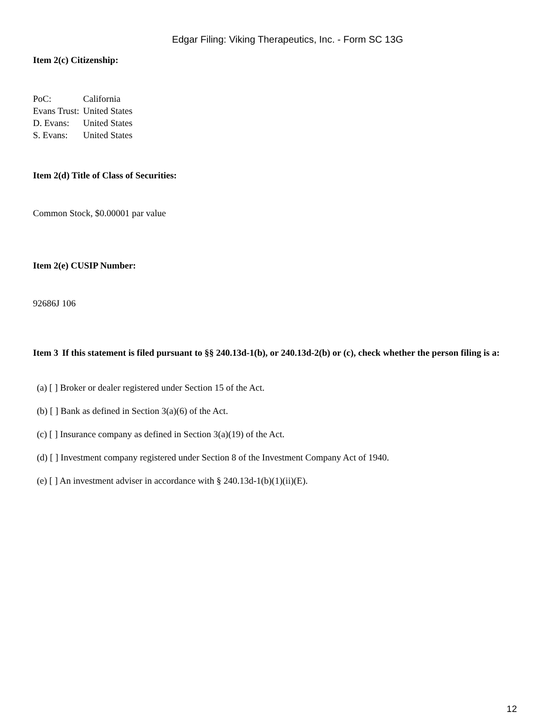Edgar Filing: Viking Therapeutics, Inc. - Form SC 13G
Item 2(c) Citizenship:
| PoC: | California |
| Evans Trust: | United States |
| D. Evans: | United States |
| S. Evans: | United States |
Item 2(d) Title of Class of Securities:
Common Stock, $0.00001 par value
Item 2(e) CUSIP Number:
92686J 106
| Item 3 | If this statement is filed pursuant to §§ 240.13d-1(b), or 240.13d-2(b) or (c), check whether the person filing is a: |
(a) [ ] Broker or dealer registered under Section 15 of the Act.
(b) [ ] Bank as defined in Section 3(a)(6) of the Act.
(c) [ ] Insurance company as defined in Section 3(a)(19) of the Act.
(d) [ ] Investment company registered under Section 8 of the Investment Company Act of 1940.
(e) [ ] An investment adviser in accordance with § 240.13d-1(b)(1)(ii)(E).
12